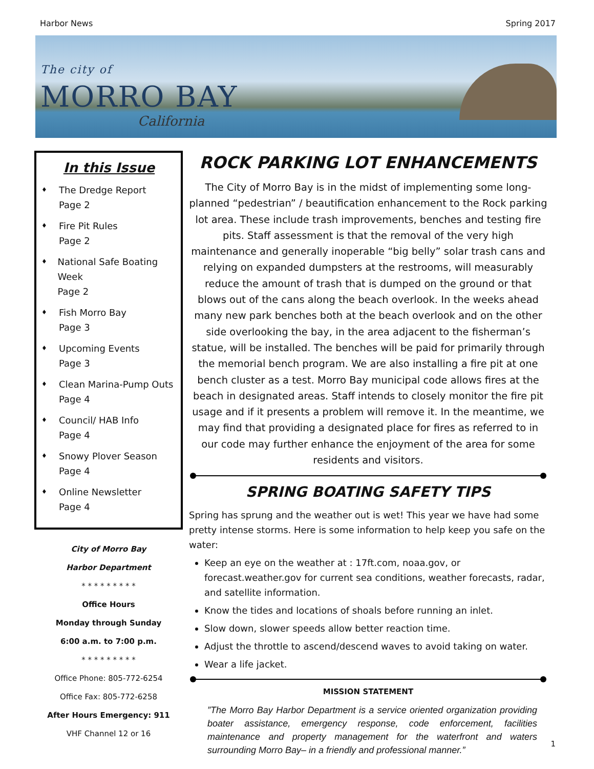Harbor News Spring 2017
The city of
MORRO BAY
California
In this Issue
♦
The Dredge Report
Page 2
♦
Fire Pit Rules
Page 2
♦
National Safe Boating Week
Page 2
♦
Fish Morro Bay
Page 3
♦
Upcoming Events
Page 3
♦
Clean Marina-Pump Outs
Page 4
♦
Council/ HAB Info
Page 4
♦
Snowy Plover Season
Page 4
♦
Online Newsletter
Page 4
City of Morro Bay
Harbor Department
* * * * * * * * *
Office Hours
Monday through Sunday
6:00 a.m. to 7:00 p.m.
* * * * * * * * *
Office Phone: 805-772-6254
Office Fax: 805-772-6258
After Hours Emergency: 911
VHF Channel 12 or 16
ROCK PARKING LOT ENHANCEMENTS
The City of Morro Bay is in the midst of implementing some long-planned “pedestrian” / beautification enhancement to the Rock parking lot area. These include trash improvements, benches and testing fire pits. Staff assessment is that the removal of the very high maintenance and generally inoperable “big belly” solar trash cans and relying on expanded dumpsters at the restrooms, will measurably reduce the amount of trash that is dumped on the ground or that blows out of the cans along the beach overlook. In the weeks ahead many new park benches both at the beach overlook and on the other side overlooking the bay, in the area adjacent to the fisherman’s statue, will be installed. The benches will be paid for primarily through the memorial bench program. We are also installing a fire pit at one bench cluster as a test. Morro Bay municipal code allows fires at the beach in designated areas. Staff intends to closely monitor the fire pit usage and if it presents a problem will remove it. In the meantime, we may find that providing a designated place for fires as referred to in our code may further enhance the enjoyment of the area for some residents and visitors.
SPRING BOATING SAFETY TIPS
Spring has sprung and the weather out is wet! This year we have had some pretty intense storms. Here is some information to help keep you safe on the water:
Keep an eye on the weather at : 17ft.com, noaa.gov, or forecast.weather.gov for current sea conditions, weather forecasts, radar, and satellite information.
Know the tides and locations of shoals before running an inlet.
Slow down, slower speeds allow better reaction time.
Adjust the throttle to ascend/descend waves to avoid taking on water.
Wear a life jacket.
MISSION STATEMENT
”The Morro Bay Harbor Department is a service oriented organization providing boater assistance, emergency response, code enforcement, facilities maintenance and property management for the waterfront and waters surrounding Morro Bay– in a friendly and professional manner.”
1